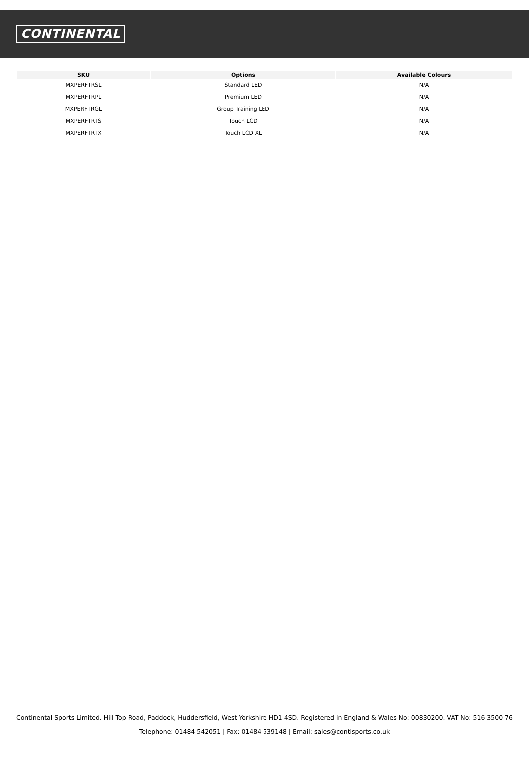CONTINENTAL
| SKU | Options | Available Colours |
| --- | --- | --- |
| MXPERFTRSL | Standard LED | N/A |
| MXPERFTRPL | Premium LED | N/A |
| MXPERFTRGL | Group Training LED | N/A |
| MXPERFTRTS | Touch LCD | N/A |
| MXPERFTRTX | Touch LCD XL | N/A |
Continental Sports Limited. Hill Top Road, Paddock, Huddersfield, West Yorkshire HD1 4SD. Registered in England & Wales No: 00830200. VAT No: 516 3500 76
Telephone: 01484 542051 | Fax: 01484 539148 | Email: sales@contisports.co.uk